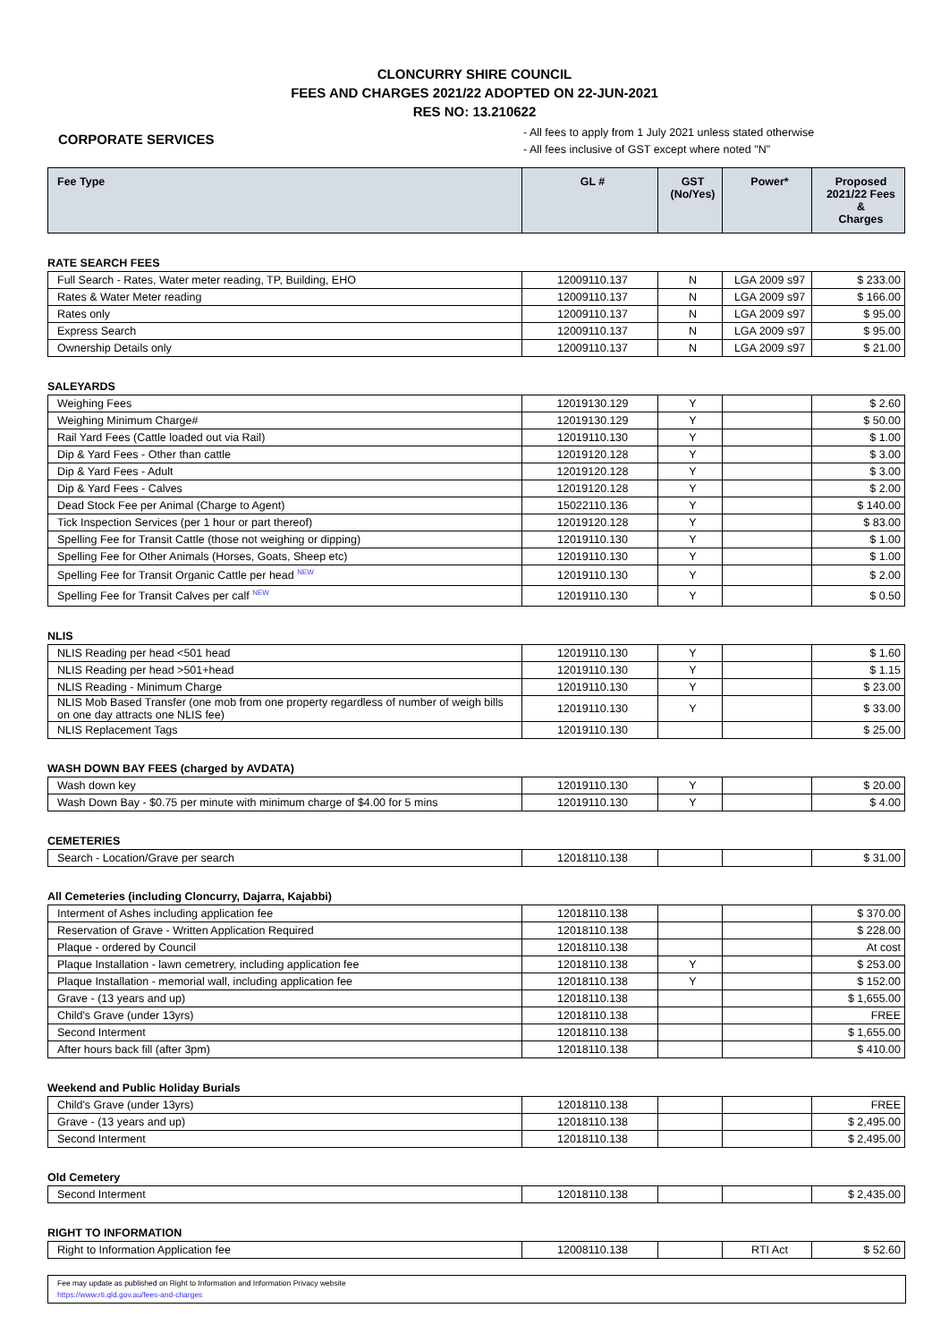CLONCURRY SHIRE COUNCIL
FEES AND CHARGES 2021/22 ADOPTED ON 22-JUN-2021
RES NO: 13.210622
CORPORATE SERVICES
- All fees to apply from 1 July 2021 unless stated otherwise
- All fees inclusive of GST except where noted "N"
| Fee Type | GL # | GST (No/Yes) | Power* | Proposed 2021/22 Fees & Charges |
| --- | --- | --- | --- | --- |
RATE SEARCH FEES
| Full Search - Rates, Water meter reading, TP, Building, EHO | 12009110.137 | N | LGA 2009 s97 | $ 233.00 |
| Rates & Water Meter reading | 12009110.137 | N | LGA 2009 s97 | $ 166.00 |
| Rates only | 12009110.137 | N | LGA 2009 s97 | $ 95.00 |
| Express Search | 12009110.137 | N | LGA 2009 s97 | $ 95.00 |
| Ownership Details only | 12009110.137 | N | LGA 2009 s97 | $ 21.00 |
SALEYARDS
| Weighing Fees | 12019130.129 | Y | | $ 2.60 |
| Weighing Minimum Charge# | 12019130.129 | Y | | $ 50.00 |
| Rail Yard Fees (Cattle loaded out via Rail) | 12019110.130 | Y | | $ 1.00 |
| Dip & Yard Fees - Other than cattle | 12019120.128 | Y | | $ 3.00 |
| Dip & Yard Fees - Adult | 12019120.128 | Y | | $ 3.00 |
| Dip & Yard Fees - Calves | 12019120.128 | Y | | $ 2.00 |
| Dead Stock Fee per Animal (Charge to Agent) | 15022110.136 | Y | | $ 140.00 |
| Tick Inspection Services (per 1 hour or part thereof) | 12019120.128 | Y | | $ 83.00 |
| Spelling Fee for Transit Cattle (those not weighing or dipping) | 12019110.130 | Y | | $ 1.00 |
| Spelling Fee for Other Animals (Horses, Goats, Sheep etc) | 12019110.130 | Y | | $ 1.00 |
| Spelling Fee for Transit Organic Cattle per head NEW | 12019110.130 | Y | | $ 2.00 |
| Spelling Fee for Transit Calves per calf NEW | 12019110.130 | Y | | $ 0.50 |
NLIS
| NLIS Reading per head <501 head | 12019110.130 | Y | | $ 1.60 |
| NLIS Reading per head >501+head | 12019110.130 | Y | | $ 1.15 |
| NLIS Reading - Minimum Charge | 12019110.130 | Y | | $ 23.00 |
| NLIS Mob Based Transfer (one mob from one property regardless of number of weigh bills on one day attracts one NLIS fee) | 12019110.130 | Y | | $ 33.00 |
| NLIS Replacement Tags | 12019110.130 | | | $ 25.00 |
WASH DOWN BAY FEES (charged by AVDATA)
| Wash down key | 12019110.130 | Y | | $ 20.00 |
| Wash Down Bay - $0.75 per minute with minimum charge of $4.00 for 5 mins | 12019110.130 | Y | | $ 4.00 |
CEMETERIES
| Search - Location/Grave per search | 12018110.138 | | | $ 31.00 |
All Cemeteries (including Cloncurry, Dajarra, Kajabbi)
| Interment of Ashes including application fee | 12018110.138 | | | $ 370.00 |
| Reservation of Grave - Written Application Required | 12018110.138 | | | $ 228.00 |
| Plaque - ordered by Council | 12018110.138 | | | At cost |
| Plaque Installation - lawn cemetrery, including application fee | 12018110.138 | Y | | $ 253.00 |
| Plaque Installation - memorial wall, including application fee | 12018110.138 | Y | | $ 152.00 |
| Grave - (13 years and up) | 12018110.138 | | | $ 1,655.00 |
| Child's Grave (under 13yrs) | 12018110.138 | | | FREE |
| Second Interment | 12018110.138 | | | $ 1,655.00 |
| After hours back fill (after 3pm) | 12018110.138 | | | $ 410.00 |
Weekend and Public Holiday Burials
| Child's Grave (under 13yrs) | 12018110.138 | | | FREE |
| Grave - (13 years and up) | 12018110.138 | | | $ 2,495.00 |
| Second Interment | 12018110.138 | | | $ 2,495.00 |
Old Cemetery
| Second Interment | 12018110.138 | | | $ 2,435.00 |
RIGHT TO INFORMATION
| Right to Information Application fee | 12008110.138 | | RTI Act | $ 52.60 |
Fee may update as published on Right to Information and Information Privacy website
https://www.rti.qld.gov.au/fees-and-charges